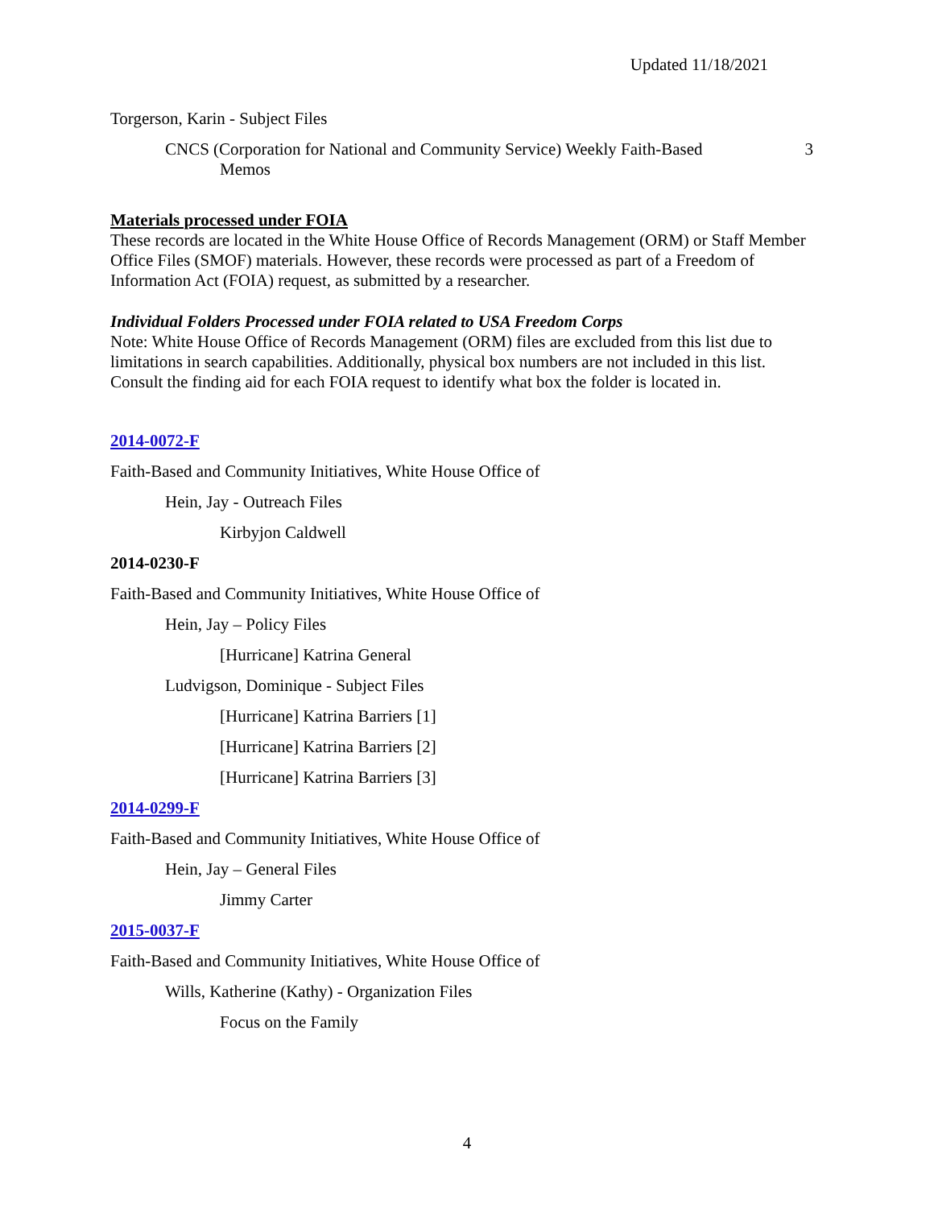Updated 11/18/2021
Torgerson, Karin - Subject Files
CNCS (Corporation for National and Community Service) Weekly Faith-Based Memos
3
Materials processed under FOIA
These records are located in the White House Office of Records Management (ORM) or Staff Member Office Files (SMOF) materials. However, these records were processed as part of a Freedom of Information Act (FOIA) request, as submitted by a researcher.
Individual Folders Processed under FOIA related to USA Freedom Corps
Note: White House Office of Records Management (ORM) files are excluded from this list due to limitations in search capabilities. Additionally, physical box numbers are not included in this list. Consult the finding aid for each FOIA request to identify what box the folder is located in.
2014-0072-F
Faith-Based and Community Initiatives, White House Office of
Hein, Jay - Outreach Files
Kirbyjon Caldwell
2014-0230-F
Faith-Based and Community Initiatives, White House Office of
Hein, Jay – Policy Files
[Hurricane] Katrina General
Ludvigson, Dominique - Subject Files
[Hurricane] Katrina Barriers [1]
[Hurricane] Katrina Barriers [2]
[Hurricane] Katrina Barriers [3]
2014-0299-F
Faith-Based and Community Initiatives, White House Office of
Hein, Jay – General Files
Jimmy Carter
2015-0037-F
Faith-Based and Community Initiatives, White House Office of
Wills, Katherine (Kathy) - Organization Files
Focus on the Family
4